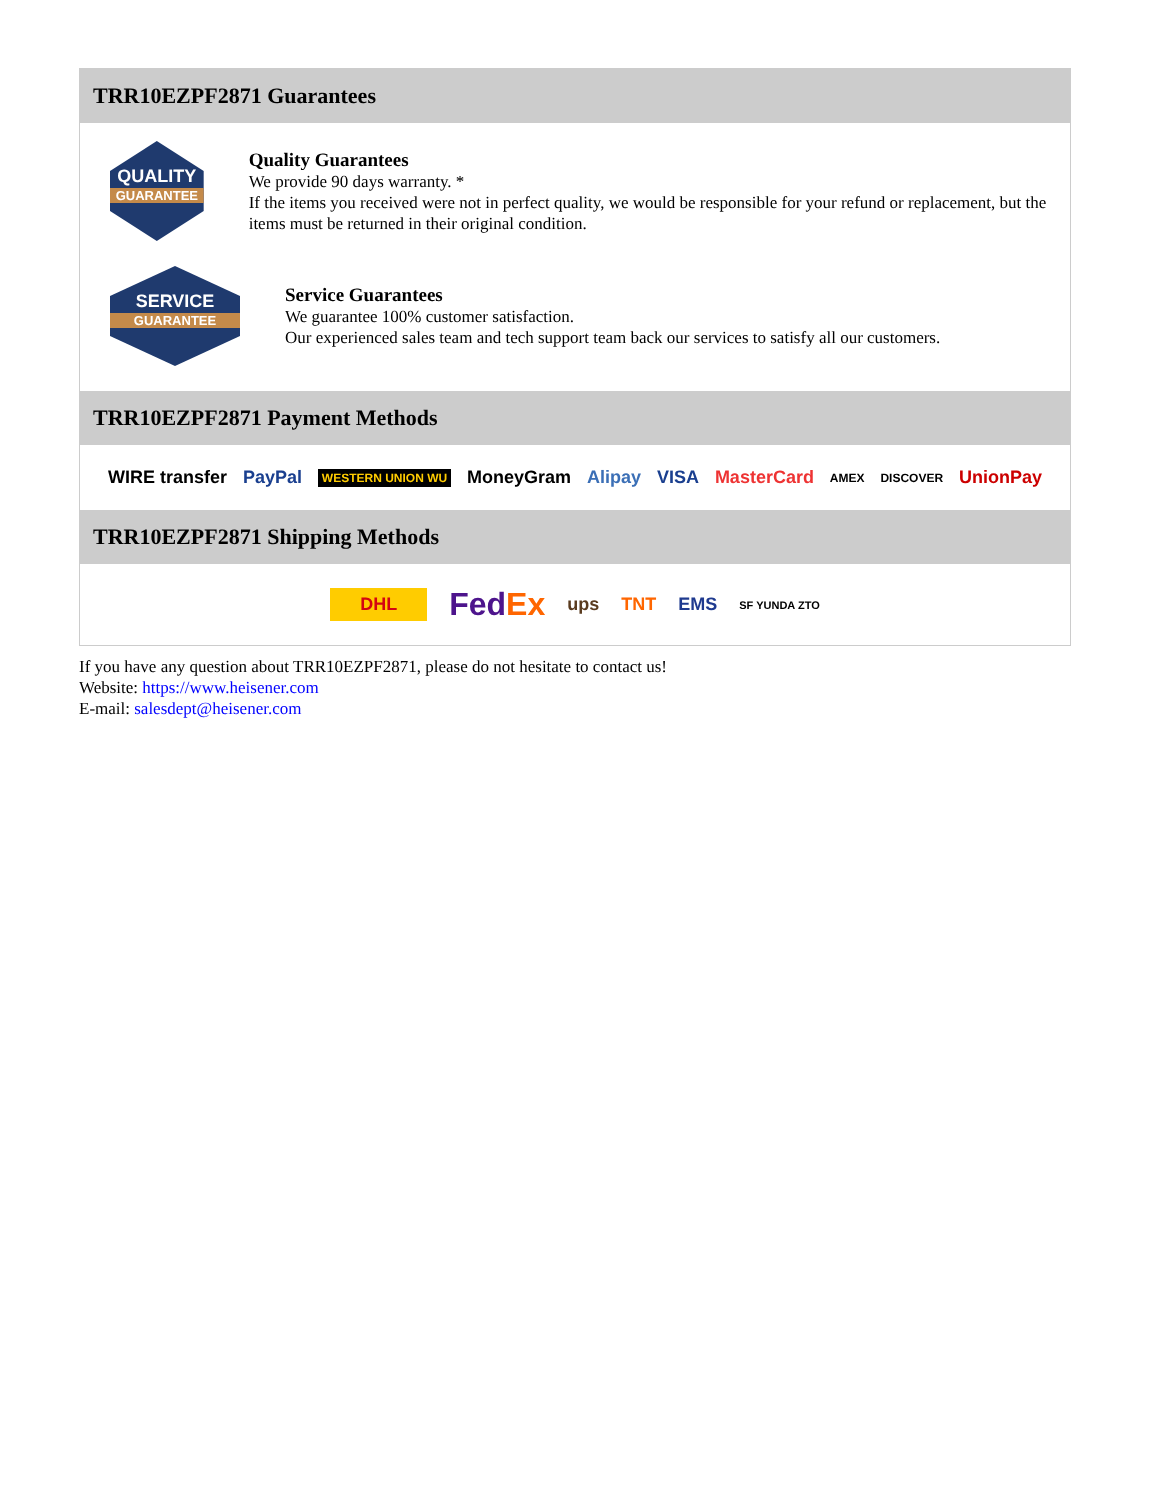TRR10EZPF2871 Guarantees
QUALITY
GUARANTEE
Quality Guarantees
We provide 90 days warranty. *
If the items you received were not in perfect quality, we would be responsible for your refund or replacement, but the items must be returned in their original condition.
SERVICE
GUARANTEE
Service Guarantees
We guarantee 100% customer satisfaction.
Our experienced sales team and tech support team back our services to satisfy all our customers.
TRR10EZPF2871 Payment Methods
WIRE transfer PayPal WESTERN UNION WU MoneyGram Alipay VISA MasterCard AMEX DISCOVER UnionPay
TRR10EZPF2871 Shipping Methods
DHL FedEx ups TNT EMS SF YUNDA ZTO
If you have any question about TRR10EZPF2871, please do not hesitate to contact us!
Website: https://www.heisener.com
E-mail: salesdept@heisener.com